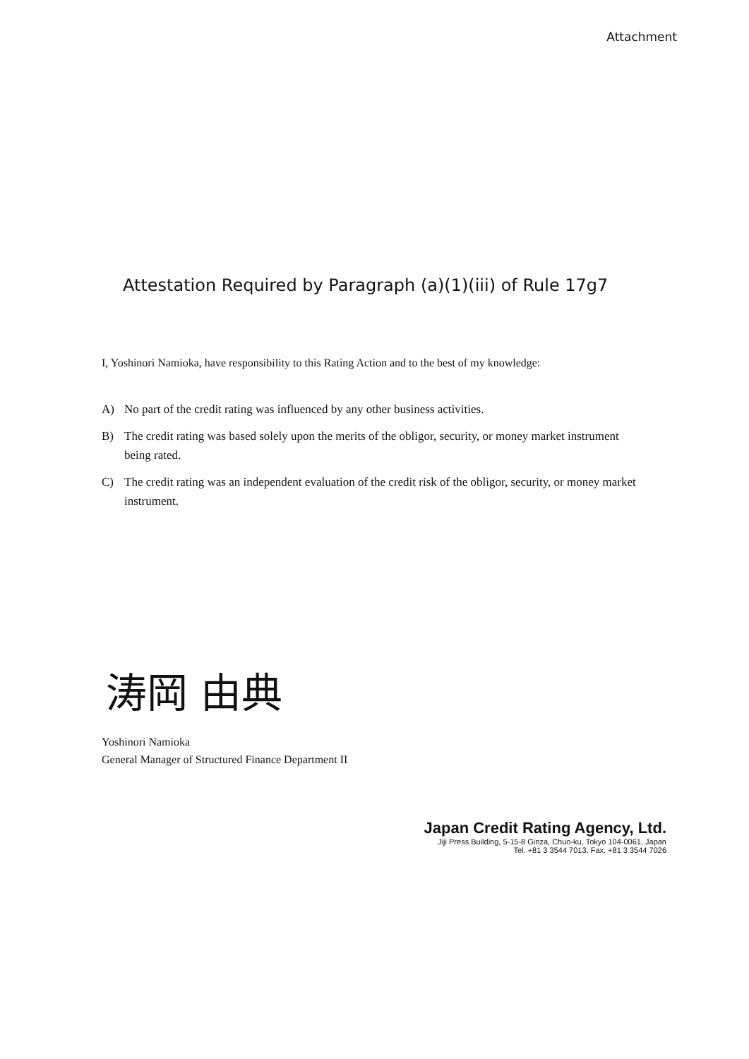Attachment
Attestation Required by Paragraph (a)(1)(iii) of Rule 17g7
I, Yoshinori Namioka, have responsibility to this Rating Action and to the best of my knowledge:
A) No part of the credit rating was influenced by any other business activities.
B) The credit rating was based solely upon the merits of the obligor, security, or money market instrument being rated.
C) The credit rating was an independent evaluation of the credit risk of the obligor, security, or money market instrument.
涛岡 由典
Yoshinori Namioka
General Manager of Structured Finance Department II
Japan Credit Rating Agency, Ltd.
Jiji Press Building, 5-15-8 Ginza, Chuo-ku, Tokyo 104-0061, Japan
Tel. +81 3 3544 7013, Fax. +81 3 3544 7026